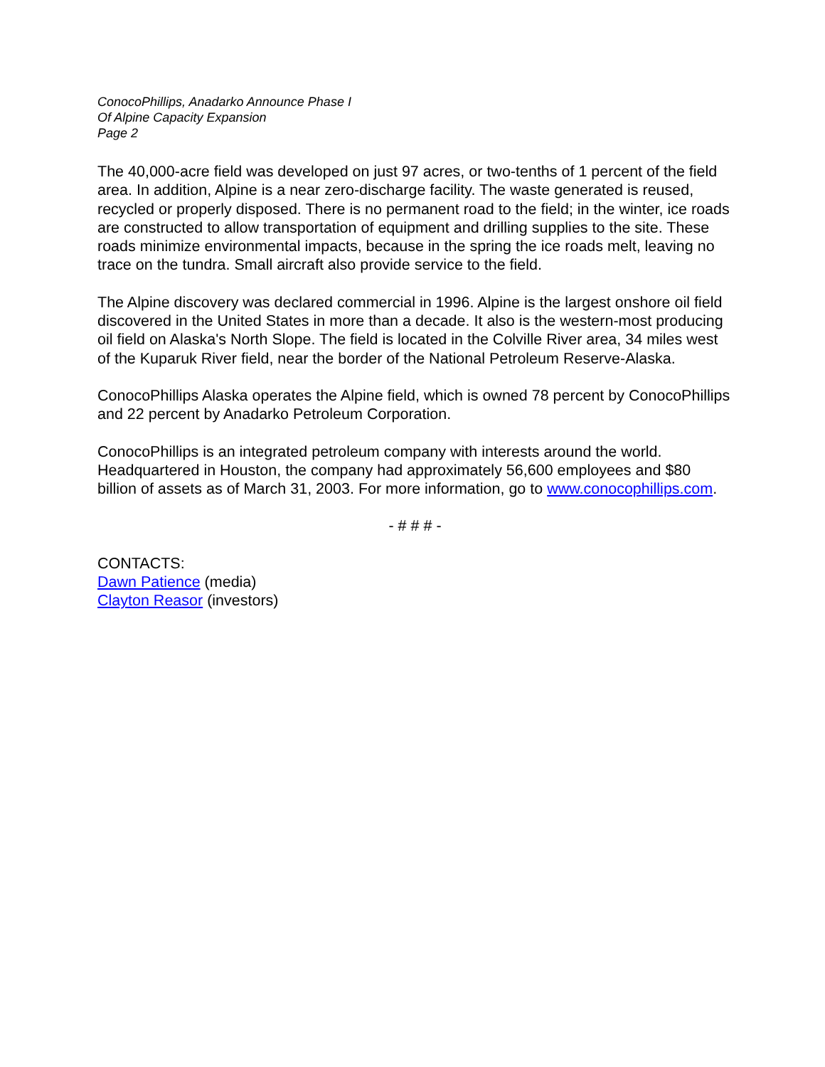ConocoPhillips, Anadarko Announce Phase I
Of Alpine Capacity Expansion
Page 2
The 40,000-acre field was developed on just 97 acres, or two-tenths of 1 percent of the field area. In addition, Alpine is a near zero-discharge facility. The waste generated is reused, recycled or properly disposed. There is no permanent road to the field; in the winter, ice roads are constructed to allow transportation of equipment and drilling supplies to the site. These roads minimize environmental impacts, because in the spring the ice roads melt, leaving no trace on the tundra. Small aircraft also provide service to the field.
The Alpine discovery was declared commercial in 1996. Alpine is the largest onshore oil field discovered in the United States in more than a decade. It also is the western-most producing oil field on Alaska's North Slope. The field is located in the Colville River area, 34 miles west of the Kuparuk River field, near the border of the National Petroleum Reserve-Alaska.
ConocoPhillips Alaska operates the Alpine field, which is owned 78 percent by ConocoPhillips and 22 percent by Anadarko Petroleum Corporation.
ConocoPhillips is an integrated petroleum company with interests around the world. Headquartered in Houston, the company had approximately 56,600 employees and $80 billion of assets as of March 31, 2003. For more information, go to www.conocophillips.com.
- # # # -
CONTACTS:
Dawn Patience (media)
Clayton Reasor (investors)